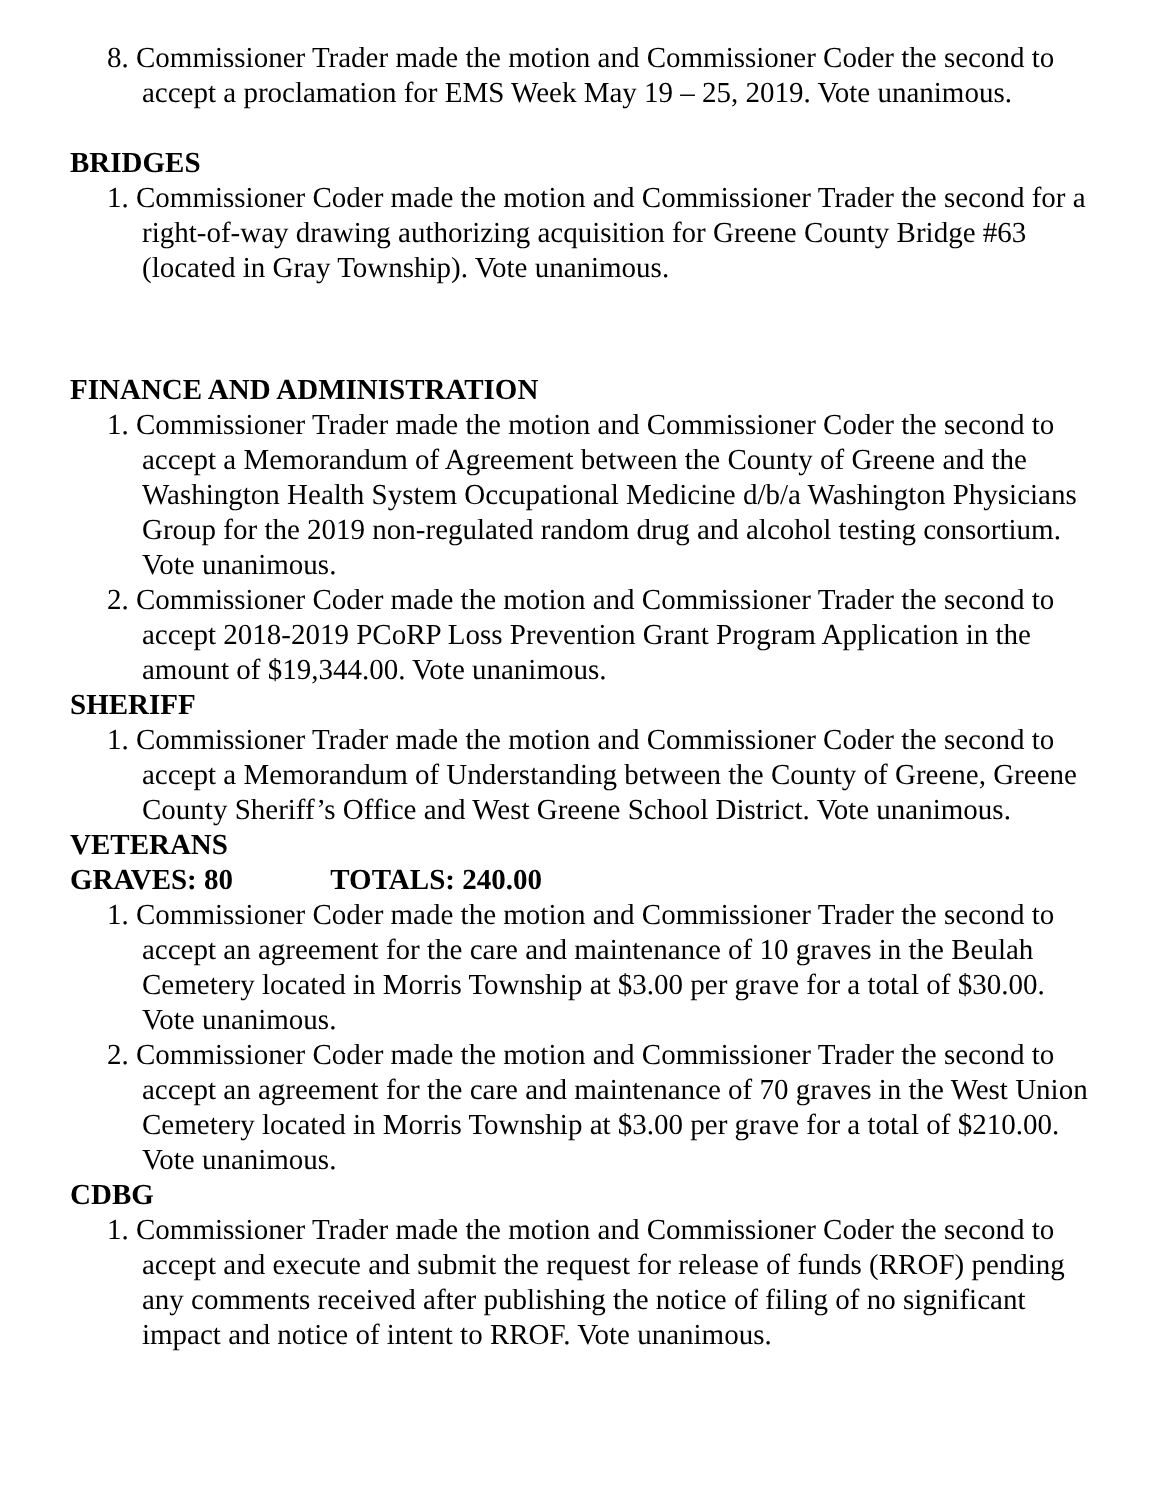8. Commissioner Trader made the motion and Commissioner Coder the second to accept a proclamation for EMS Week May 19 – 25, 2019. Vote unanimous.
BRIDGES
1. Commissioner Coder made the motion and Commissioner Trader the second for a right-of-way drawing authorizing acquisition for Greene County Bridge #63 (located in Gray Township). Vote unanimous.
FINANCE AND ADMINISTRATION
1. Commissioner Trader made the motion and Commissioner Coder the second to accept a Memorandum of Agreement between the County of Greene and the Washington Health System Occupational Medicine d/b/a Washington Physicians Group for the 2019 non-regulated random drug and alcohol testing consortium. Vote unanimous.
2. Commissioner Coder made the motion and Commissioner Trader the second to accept 2018-2019 PCoRP Loss Prevention Grant Program Application in the amount of $19,344.00. Vote unanimous.
SHERIFF
1. Commissioner Trader made the motion and Commissioner Coder the second to accept a Memorandum of Understanding between the County of Greene, Greene County Sheriff’s Office and West Greene School District. Vote unanimous.
VETERANS
GRAVES: 80 TOTALS: 240.00
1. Commissioner Coder made the motion and Commissioner Trader the second to accept an agreement for the care and maintenance of 10 graves in the Beulah Cemetery located in Morris Township at $3.00 per grave for a total of $30.00. Vote unanimous.
2. Commissioner Coder made the motion and Commissioner Trader the second to accept an agreement for the care and maintenance of 70 graves in the West Union Cemetery located in Morris Township at $3.00 per grave for a total of $210.00. Vote unanimous.
CDBG
1. Commissioner Trader made the motion and Commissioner Coder the second to accept and execute and submit the request for release of funds (RROF) pending any comments received after publishing the notice of filing of no significant impact and notice of intent to RROF. Vote unanimous.